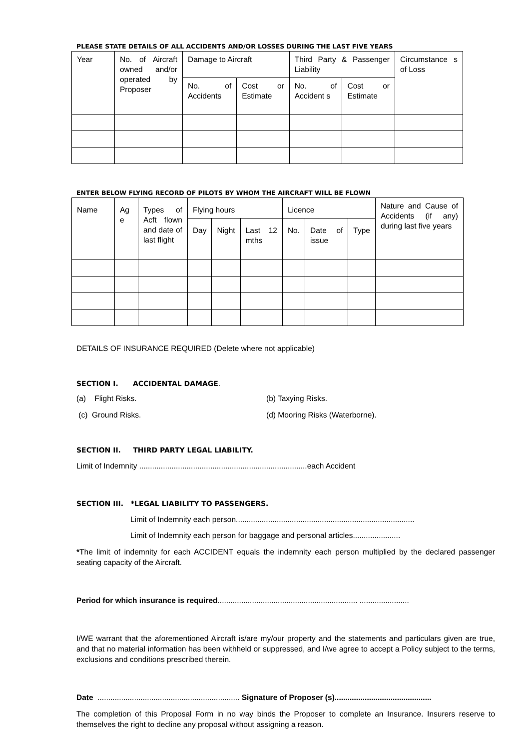PLEASE STATE DETAILS OF ALL ACCIDENTS AND/OR LOSSES DURING THE LAST FIVE YEARS
| Year | No. of Aircraft owned and/or operated by Proposer | Damage to Aircraft | | Third Party & Passenger Liability | | Circumstance s of Loss |
| | | No. of Accidents | Cost or Estimate | No. of Accident s | Cost or Estimate | |
ENTER BELOW FLYING RECORD OF PILOTS BY WHOM THE AIRCRAFT WILL BE FLOWN
| Name | Ag e | Types of Acft flown and date of last flight | Flying hours | | | Licence | | | Nature and Cause of Accidents (if any) during last five years |
| | | | Day | Night | Last 12 mths | No. | Date of issue | Type | |
DETAILS OF INSURANCE REQUIRED (Delete where not applicable)
SECTION I. ACCIDENTAL DAMAGE.
(a) Flight Risks. (b) Taxying Risks.
(c) Ground Risks. (d) Mooring Risks (Waterborne).
SECTION II. THIRD PARTY LEGAL LIABILITY.
Limit of Indemnity ..............................................................................each Accident
SECTION III. *LEGAL LIABILITY TO PASSENGERS.
Limit of Indemnity each person...................................................................................
Limit of Indemnity each person for baggage and personal articles......................
*The limit of indemnity for each ACCIDENT equals the indemnity each person multiplied by the declared passenger seating capacity of the Aircraft.
Period for which insurance is required................................................................. .......................
I/WE warrant that the aforementioned Aircraft is/are my/our property and the statements and particulars given are true, and that no material information has been withheld or suppressed, and I/we agree to accept a Policy subject to the terms, exclusions and conditions prescribed therein.
Date .................................................................. Signature of Proposer (s).............................................
The completion of this Proposal Form in no way binds the Proposer to complete an Insurance. Insurers reserve to themselves the right to decline any proposal without assigning a reason.